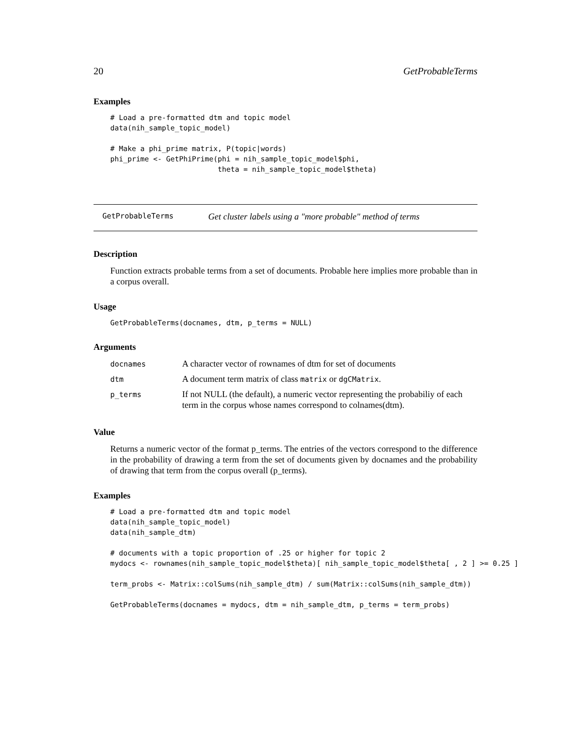20 GetProbableTerms
Examples
# Load a pre-formatted dtm and topic model
data(nih_sample_topic_model)

# Make a phi_prime matrix, P(topic|words)
phi_prime <- GetPhiPrime(phi = nih_sample_topic_model$phi,
                         theta = nih_sample_topic_model$theta)
GetProbableTerms Get cluster labels using a "more probable" method of terms
Description
Function extracts probable terms from a set of documents. Probable here implies more probable than in a corpus overall.
Usage
GetProbableTerms(docnames, dtm, p_terms = NULL)
Arguments
| docnames | A character vector of rownames of dtm for set of documents |
| dtm | A document term matrix of class matrix or dgCMatrix . |
| p_terms | If not NULL (the default), a numeric vector representing the probabiliy of each term in the corpus whose names correspond to colnames(dtm). |
Value
Returns a numeric vector of the format p_terms. The entries of the vectors correspond to the difference in the probability of drawing a term from the set of documents given by docnames and the probability of drawing that term from the corpus overall (p_terms).
Examples
# Load a pre-formatted dtm and topic model
data(nih_sample_topic_model)
data(nih_sample_dtm)

# documents with a topic proportion of .25 or higher for topic 2
mydocs <- rownames(nih_sample_topic_model$theta)[ nih_sample_topic_model$theta[ , 2 ] >= 0.25 ]

term_probs <- Matrix::colSums(nih_sample_dtm) / sum(Matrix::colSums(nih_sample_dtm))

GetProbableTerms(docnames = mydocs, dtm = nih_sample_dtm, p_terms = term_probs)